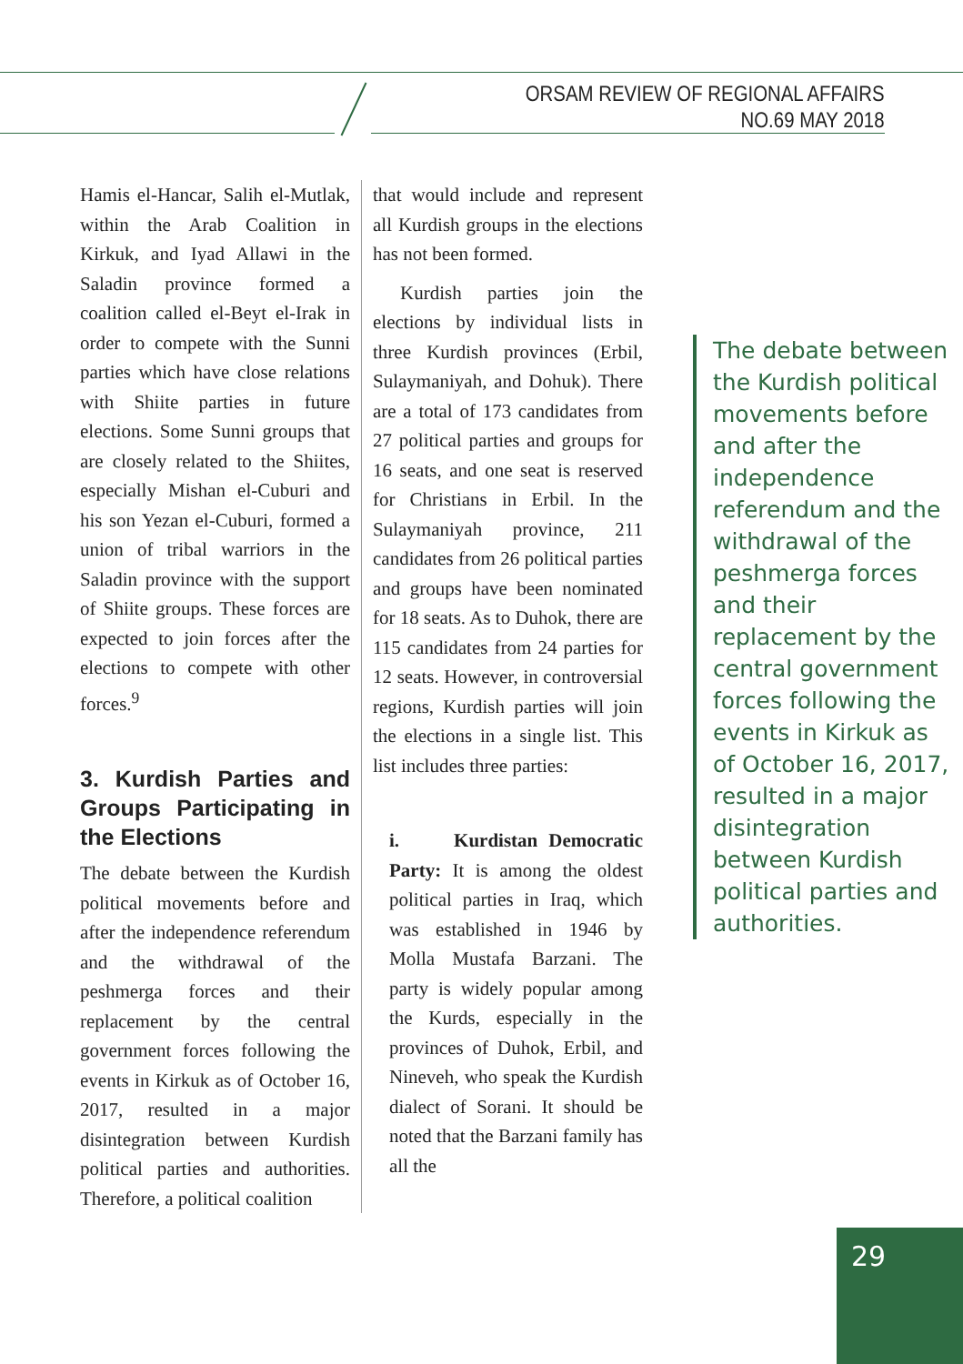ORSAM REVIEW OF REGIONAL AFFAIRS
NO.69 MAY 2018
Hamis el-Hancar, Salih el-Mutlak, within the Arab Coalition in Kirkuk, and Iyad Allawi in the Saladin province formed a coalition called el-Beyt el-Irak in order to compete with the Sunni parties which have close relations with Shiite parties in future elections. Some Sunni groups that are closely related to the Shiites, especially Mishan el-Cuburi and his son Yezan el-Cuburi, formed a union of tribal warriors in the Saladin province with the support of Shiite groups. These forces are expected to join forces after the elections to compete with other forces.<sup>9</sup>
3. Kurdish Parties and Groups Participating in the Elections
The debate between the Kurdish political movements before and after the independence referendum and the withdrawal of the peshmerga forces and their replacement by the central government forces following the events in Kirkuk as of October 16, 2017, resulted in a major disintegration between Kurdish political parties and authorities. Therefore, a political coalition
that would include and represent all Kurdish groups in the elections has not been formed.
Kurdish parties join the elections by individual lists in three Kurdish provinces (Erbil, Sulaymaniyah, and Dohuk). There are a total of 173 candidates from 27 political parties and groups for 16 seats, and one seat is reserved for Christians in Erbil. In the Sulaymaniyah province, 211 candidates from 26 political parties and groups have been nominated for 18 seats. As to Duhok, there are 115 candidates from 24 parties for 12 seats. However, in controversial regions, Kurdish parties will join the elections in a single list. This list includes three parties:
i. Kurdistan Democratic Party: It is among the oldest political parties in Iraq, which was established in 1946 by Molla Mustafa Barzani. The party is widely popular among the Kurds, especially in the provinces of Duhok, Erbil, and Nineveh, who speak the Kurdish dialect of Sorani. It should be noted that the Barzani family has all the
The debate between the Kurdish political movements before and after the independence referendum and the withdrawal of the peshmerga forces and their replacement by the central government forces following the events in Kirkuk as of October 16, 2017, resulted in a major disintegration between Kurdish political parties and authorities.
29